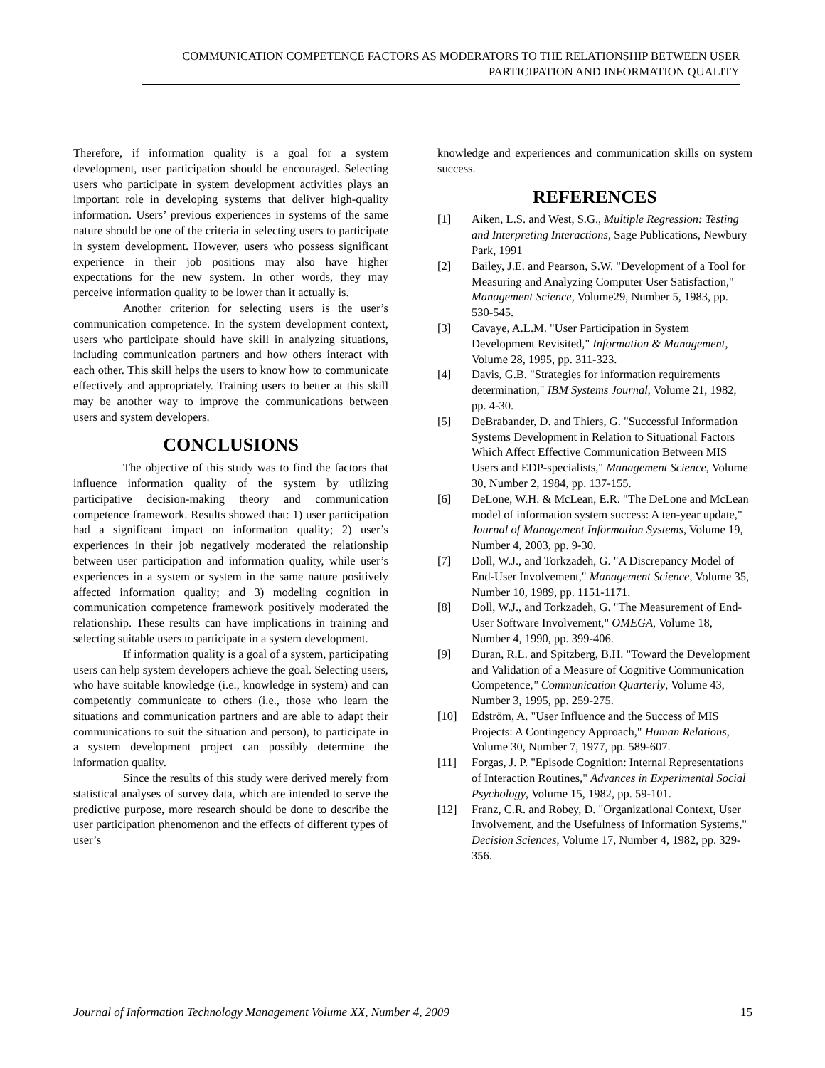COMMUNICATION COMPETENCE FACTORS AS MODERATORS TO THE RELATIONSHIP BETWEEN USER
PARTICIPATION AND INFORMATION QUALITY
Therefore, if information quality is a goal for a system development, user participation should be encouraged. Selecting users who participate in system development activities plays an important role in developing systems that deliver high-quality information. Users’ previous experiences in systems of the same nature should be one of the criteria in selecting users to participate in system development. However, users who possess significant experience in their job positions may also have higher expectations for the new system. In other words, they may perceive information quality to be lower than it actually is.
Another criterion for selecting users is the user’s communication competence. In the system development context, users who participate should have skill in analyzing situations, including communication partners and how others interact with each other. This skill helps the users to know how to communicate effectively and appropriately. Training users to better at this skill may be another way to improve the communications between users and system developers.
CONCLUSIONS
The objective of this study was to find the factors that influence information quality of the system by utilizing participative decision-making theory and communication competence framework. Results showed that: 1) user participation had a significant impact on information quality; 2) user’s experiences in their job negatively moderated the relationship between user participation and information quality, while user’s experiences in a system or system in the same nature positively affected information quality; and 3) modeling cognition in communication competence framework positively moderated the relationship. These results can have implications in training and selecting suitable users to participate in a system development.
If information quality is a goal of a system, participating users can help system developers achieve the goal. Selecting users, who have suitable knowledge (i.e., knowledge in system) and can competently communicate to others (i.e., those who learn the situations and communication partners and are able to adapt their communications to suit the situation and person), to participate in a system development project can possibly determine the information quality.
Since the results of this study were derived merely from statistical analyses of survey data, which are intended to serve the predictive purpose, more research should be done to describe the user participation phenomenon and the effects of different types of user’s
knowledge and experiences and communication skills on system success.
REFERENCES
[1] Aiken, L.S. and West, S.G., Multiple Regression: Testing and Interpreting Interactions, Sage Publications, Newbury Park, 1991
[2] Bailey, J.E. and Pearson, S.W. "Development of a Tool for Measuring and Analyzing Computer User Satisfaction," Management Science, Volume29, Number 5, 1983, pp. 530-545.
[3] Cavaye, A.L.M. "User Participation in System Development Revisited," Information & Management, Volume 28, 1995, pp. 311-323.
[4] Davis, G.B. "Strategies for information requirements determination," IBM Systems Journal, Volume 21, 1982, pp. 4-30.
[5] DeBrabander, D. and Thiers, G. "Successful Information Systems Development in Relation to Situational Factors Which Affect Effective Communication Between MIS Users and EDP-specialists," Management Science, Volume 30, Number 2, 1984, pp. 137-155.
[6] DeLone, W.H. & McLean, E.R. "The DeLone and McLean model of information system success: A ten-year update," Journal of Management Information Systems, Volume 19, Number 4, 2003, pp. 9-30.
[7] Doll, W.J., and Torkzadeh, G. "A Discrepancy Model of End-User Involvement," Management Science, Volume 35, Number 10, 1989, pp. 1151-1171.
[8] Doll, W.J., and Torkzadeh, G. "The Measurement of End-User Software Involvement," OMEGA, Volume 18, Number 4, 1990, pp. 399-406.
[9] Duran, R.L. and Spitzberg, B.H. "Toward the Development and Validation of a Measure of Cognitive Communication Competence," Communication Quarterly, Volume 43, Number 3, 1995, pp. 259-275.
[10] Edström, A. "User Influence and the Success of MIS Projects: A Contingency Approach," Human Relations, Volume 30, Number 7, 1977, pp. 589-607.
[11] Forgas, J. P. "Episode Cognition: Internal Representations of Interaction Routines," Advances in Experimental Social Psychology, Volume 15, 1982, pp. 59-101.
[12] Franz, C.R. and Robey, D. "Organizational Context, User Involvement, and the Usefulness of Information Systems," Decision Sciences, Volume 17, Number 4, 1982, pp. 329-356.
Journal of Information Technology Management Volume XX, Number 4, 2009 15